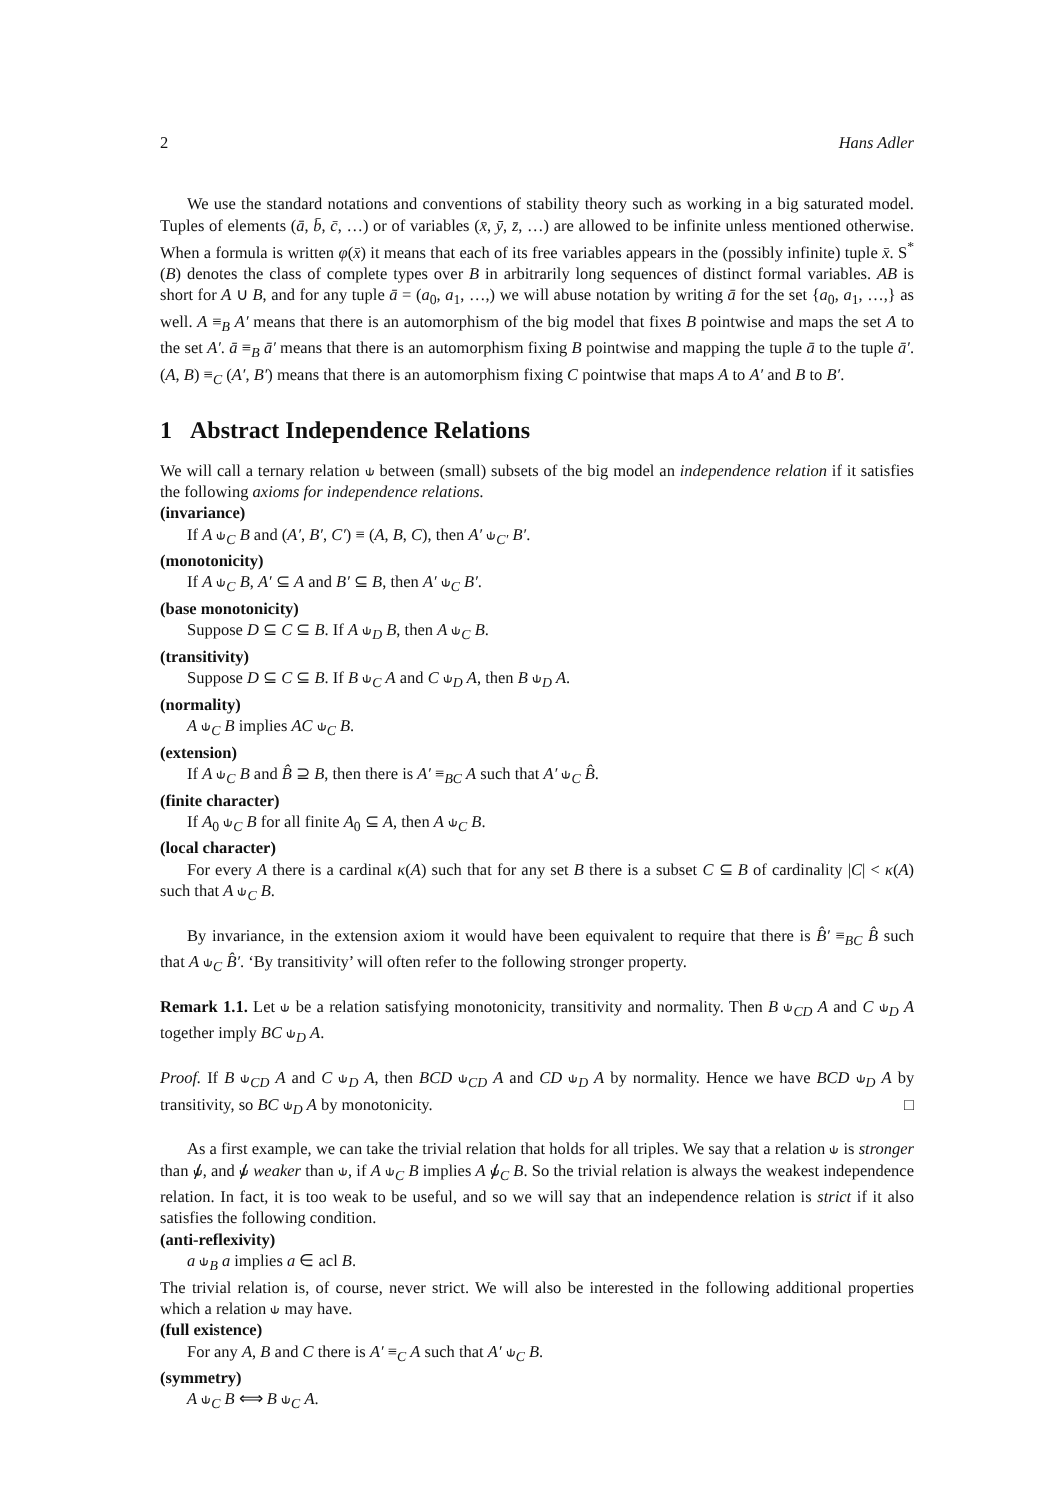2 Hans Adler
We use the standard notations and conventions of stability theory such as working in a big saturated model. Tuples of elements (ā, b̄, c̄, …) or of variables (x̄, ȳ, z̄, …) are allowed to be infinite unless mentioned otherwise. When a formula is written φ(x̄) it means that each of its free variables appears in the (possibly infinite) tuple x̄. S<sup>*</sup>(B) denotes the class of complete types over B in arbitrarily long sequences of distinct formal variables. AB is short for A ∪ B, and for any tuple ā = (a<sub>0</sub>, a<sub>1</sub>, …,) we will abuse notation by writing ā for the set {a<sub>0</sub>, a<sub>1</sub>, …,} as well. A ≡<sub>B</sub> A′ means that there is an automorphism of the big model that fixes B pointwise and maps the set A to the set A′. ā ≡<sub>B</sub> ā′ means that there is an automorphism fixing B pointwise and mapping the tuple ā to the tuple ā′. (A, B) ≡<sub>C</sub> (A′, B′) means that there is an automorphism fixing C pointwise that maps A to A′ and B to B′.
1 Abstract Independence Relations
We will call a ternary relation ⫝ between (small) subsets of the big model an independence relation if it satisfies the following axioms for independence relations.
(invariance)
If A ⫝<sub>C</sub> B and (A′, B′, C′) ≡ (A, B, C), then A′ ⫝<sub>C′</sub> B′.
(monotonicity)
If A ⫝<sub>C</sub> B, A′ ⊆ A and B′ ⊆ B, then A′ ⫝<sub>C</sub> B′.
(base monotonicity)
Suppose D ⊆ C ⊆ B. If A ⫝<sub>D</sub> B, then A ⫝<sub>C</sub> B.
(transitivity)
Suppose D ⊆ C ⊆ B. If B ⫝<sub>C</sub> A and C ⫝<sub>D</sub> A, then B ⫝<sub>D</sub> A.
(normality)
A ⫝<sub>C</sub> B implies AC ⫝<sub>C</sub> B.
(extension)
If A ⫝<sub>C</sub> B and B̂ ⊇ B, then there is A′ ≡<sub>BC</sub> A such that A′ ⫝<sub>C</sub> B̂.
(finite character)
If A<sub>0</sub> ⫝<sub>C</sub> B for all finite A<sub>0</sub> ⊆ A, then A ⫝<sub>C</sub> B.
(local character)
For every A there is a cardinal κ(A) such that for any set B there is a subset C ⊆ B of cardinality |C| < κ(A) such that A ⫝<sub>C</sub> B.
By invariance, in the extension axiom it would have been equivalent to require that there is B̂′ ≡<sub>BC</sub> B̂ such that A ⫝<sub>C</sub> B̂′. ‘By transitivity’ will often refer to the following stronger property.
Remark 1.1. Let ⫝ be a relation satisfying monotonicity, transitivity and normality. Then B ⫝<sub>CD</sub> A and C ⫝<sub>D</sub> A together imply BC ⫝<sub>D</sub> A.
Proof. If B ⫝<sub>CD</sub> A and C ⫝<sub>D</sub> A, then BCD ⫝<sub>CD</sub> A and CD ⫝<sub>D</sub> A by normality. Hence we have BCD ⫝<sub>D</sub> A by transitivity, so BC ⫝<sub>D</sub> A by monotonicity. □
As a first example, we can take the trivial relation that holds for all triples. We say that a relation ⫝ is stronger than ⫝̸, and ⫝̸ weaker than ⫝, if A ⫝<sub>C</sub> B implies A ⫝̸<sub>C</sub> B. So the trivial relation is always the weakest independence relation. In fact, it is too weak to be useful, and so we will say that an independence relation is strict if it also satisfies the following condition.
(anti-reflexivity)
a ⫝<sub>B</sub> a implies a ∈ acl B.
The trivial relation is, of course, never strict. We will also be interested in the following additional properties which a relation ⫝ may have.
(full existence)
For any A, B and C there is A′ ≡<sub>C</sub> A such that A′ ⫝<sub>C</sub> B.
(symmetry)
A ⫝<sub>C</sub> B ⟺ B ⫝<sub>C</sub> A.